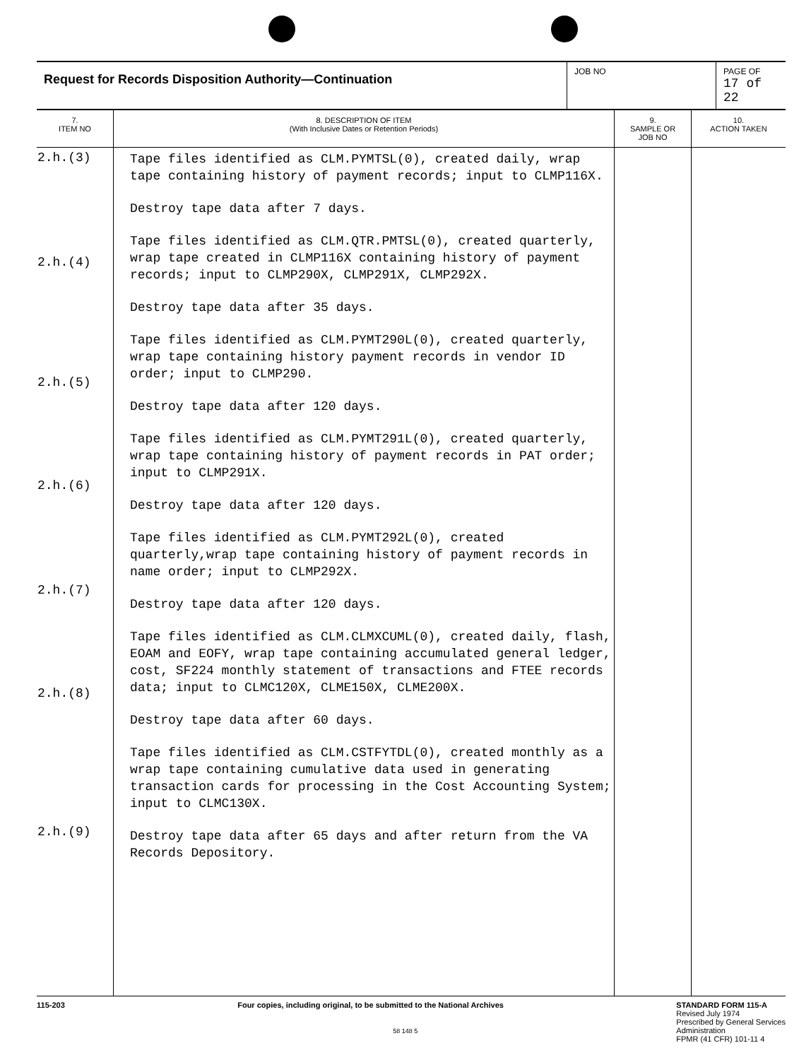| Request for Records Disposition Authority—Continuation | JOB NO | PAGE OF 17 of 22 |
| 7. ITEM NO | 8. DESCRIPTION OF ITEM (With Inclusive Dates or Retention Periods) | 9. SAMPLE OR JOB NO | 10. ACTION TAKEN |
| --- | --- | --- | --- |
| 2.h.(3) 2.h.(4) 2.h.(5) 2.h.(6) 2.h.(7) 2.h.(8) 2.h.(9) | Tape files identified as CLM.PYMTSL(0), created daily, wrap tape containing history of payment records; input to CLMP116X. Destroy tape data after 7 days. Tape files identified as CLM.QTR.PMTSL(0), created quarterly, wrap tape created in CLMP116X containing history of payment records; input to CLMP290X, CLMP291X, CLMP292X. Destroy tape data after 35 days. Tape files identified as CLM.PYMT290L(0), created quarterly, wrap tape containing history payment records in vendor ID order; input to CLMP290. Destroy tape data after 120 days. Tape files identified as CLM.PYMT291L(0), created quarterly, wrap tape containing history of payment records in PAT order; input to CLMP291X. Destroy tape data after 120 days. Tape files identified as CLM.PYMT292L(0), created quarterly,wrap tape containing history of payment records in name order; input to CLMP292X. Destroy tape data after 120 days. Tape files identified as CLM.CLMXCUML(0), created daily, flash, EOAM and EOFY, wrap tape containing accumulated general ledger, cost, SF224 monthly statement of transactions and FTEE records data; input to CLMC120X, CLME150X, CLME200X. Destroy tape data after 60 days. Tape files identified as CLM.CSTFYTDL(0), created monthly as a wrap tape containing cumulative data used in generating transaction cards for processing in the Cost Accounting System; input to CLMC130X. Destroy tape data after 65 days and after return from the VA Records Depository. | | |
115-203 Four copies, including original, to be submitted to the National Archives
58 148 5
STANDARD FORM 115-A
Revised July 1974
Prescribed by General Services
Administration
FPMR (41 CFR) 101-11 4